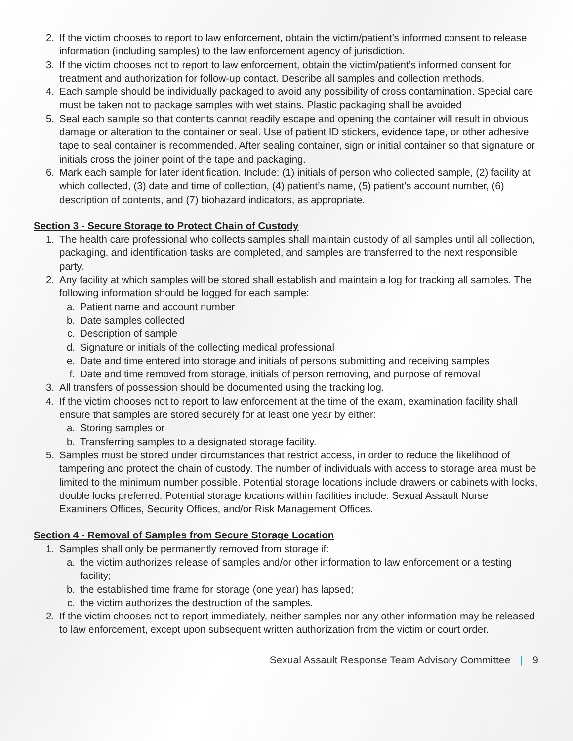2. If the victim chooses to report to law enforcement, obtain the victim/patient’s informed consent to release information (including samples) to the law enforcement agency of jurisdiction.
3. If the victim chooses not to report to law enforcement, obtain the victim/patient’s informed consent for treatment and authorization for follow-up contact. Describe all samples and collection methods.
4. Each sample should be individually packaged to avoid any possibility of cross contamination. Special care must be taken not to package samples with wet stains. Plastic packaging shall be avoided
5. Seal each sample so that contents cannot readily escape and opening the container will result in obvious damage or alteration to the container or seal. Use of patient ID stickers, evidence tape, or other adhesive tape to seal container is recommended. After sealing container, sign or initial container so that signature or initials cross the joiner point of the tape and packaging.
6. Mark each sample for later identification. Include: (1) initials of person who collected sample, (2) facility at which collected, (3) date and time of collection, (4) patient’s name, (5) patient’s account number, (6) description of contents, and (7) biohazard indicators, as appropriate.
Section 3 - Secure Storage to Protect Chain of Custody
1. The health care professional who collects samples shall maintain custody of all samples until all collection, packaging, and identification tasks are completed, and samples are transferred to the next responsible party.
2. Any facility at which samples will be stored shall establish and maintain a log for tracking all samples. The following information should be logged for each sample:
a. Patient name and account number
b. Date samples collected
c. Description of sample
d. Signature or initials of the collecting medical professional
e. Date and time entered into storage and initials of persons submitting and receiving samples
f. Date and time removed from storage, initials of person removing, and purpose of removal
3. All transfers of possession should be documented using the tracking log.
4. If the victim chooses not to report to law enforcement at the time of the exam, examination facility shall ensure that samples are stored securely for at least one year by either:
a. Storing samples or
b. Transferring samples to a designated storage facility.
5. Samples must be stored under circumstances that restrict access, in order to reduce the likelihood of tampering and protect the chain of custody. The number of individuals with access to storage area must be limited to the minimum number possible. Potential storage locations include drawers or cabinets with locks, double locks preferred. Potential storage locations within facilities include: Sexual Assault Nurse Examiners Offices, Security Offices, and/or Risk Management Offices.
Section 4 - Removal of Samples from Secure Storage Location
1. Samples shall only be permanently removed from storage if:
a. the victim authorizes release of samples and/or other information to law enforcement or a testing facility;
b. the established time frame for storage (one year) has lapsed;
c. the victim authorizes the destruction of the samples.
2. If the victim chooses not to report immediately, neither samples nor any other information may be released to law enforcement, except upon subsequent written authorization from the victim or court order.
Sexual Assault Response Team Advisory Committee | 9